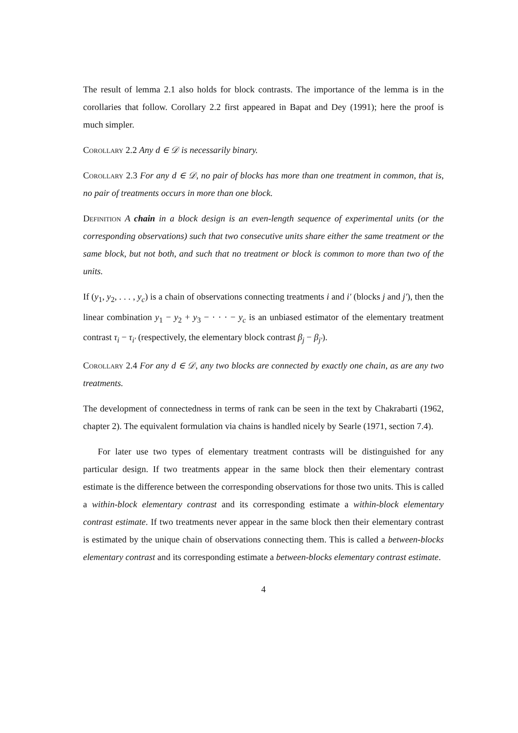The result of lemma 2.1 also holds for block contrasts. The importance of the lemma is in the corollaries that follow. Corollary 2.2 first appeared in Bapat and Dey (1991); here the proof is much simpler.
Corollary 2.2 Any d ∈ 𝒟 is necessarily binary.
Corollary 2.3 For any d ∈ 𝒟, no pair of blocks has more than one treatment in common, that is, no pair of treatments occurs in more than one block.
Definition A chain in a block design is an even-length sequence of experimental units (or the corresponding observations) such that two consecutive units share either the same treatment or the same block, but not both, and such that no treatment or block is common to more than two of the units.
If (y<sub>1</sub>, y<sub>2</sub>, . . . , y<sub>c</sub>) is a chain of observations connecting treatments i and i′ (blocks j and j′), then the linear combination y<sub>1</sub> − y<sub>2</sub> + y<sub>3</sub> − · · · − y<sub>c</sub> is an unbiased estimator of the elementary treatment contrast τ<sub>i</sub> − τ<sub>i′</sub> (respectively, the elementary block contrast β<sub>j</sub> − β<sub>j′</sub>).
Corollary 2.4 For any d ∈ 𝒟, any two blocks are connected by exactly one chain, as are any two treatments.
The development of connectedness in terms of rank can be seen in the text by Chakrabarti (1962, chapter 2). The equivalent formulation via chains is handled nicely by Searle (1971, section 7.4).
For later use two types of elementary treatment contrasts will be distinguished for any particular design. If two treatments appear in the same block then their elementary contrast estimate is the difference between the corresponding observations for those two units. This is called a within-block elementary contrast and its corresponding estimate a within-block elementary contrast estimate. If two treatments never appear in the same block then their elementary contrast is estimated by the unique chain of observations connecting them. This is called a between-blocks elementary contrast and its corresponding estimate a between-blocks elementary contrast estimate.
4